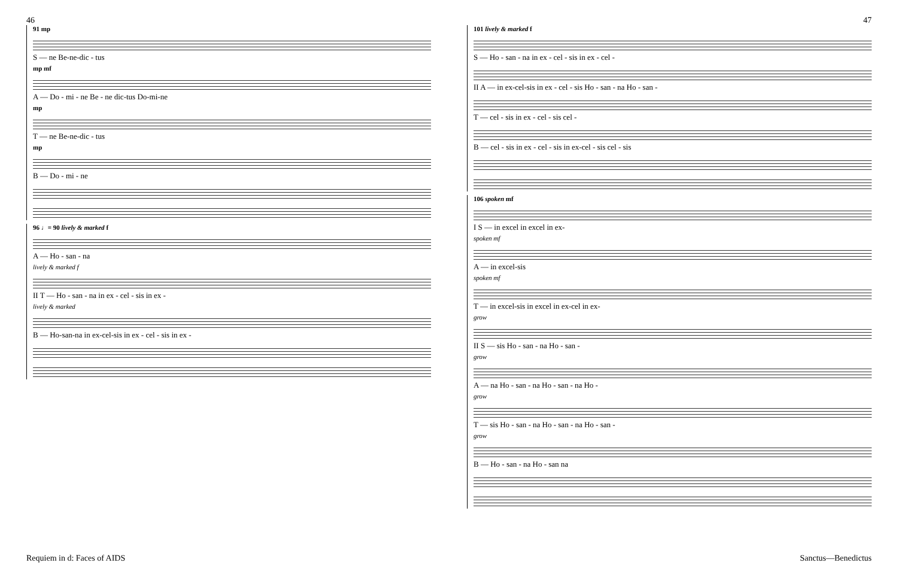46 47
91 mp
S — ne Be-ne-dic - tus
mp mf
A — Do - mi - ne Be - ne dic-tus Do-mi-ne
mp
T — ne Be-ne-dic - tus
mp
B — Do - mi - ne
96 ♩= 90 lively & marked f
A — Ho - san - na
lively & marked f
II T — Ho - san - na in ex - cel - sis in ex -
lively & marked
B — Ho-san-na in ex-cel-sis in ex - cel - sis in ex -
101 lively & marked f
S — Ho - san - na in ex - cel - sis in ex - cel -
II A — in ex-cel-sis in ex - cel - sis Ho - san - na Ho - san -
T — cel - sis in ex - cel - sis cel -
B — cel - sis in ex - cel - sis in ex-cel - sis cel - sis
106 spoken mf
I S — in excel in excel in ex-
spoken mf
A — in excel-sis
spoken mf
T — in excel-sis in excel in ex-cel in ex-
grow
II S — sis Ho - san - na Ho - san -
grow
A — na Ho - san - na Ho - san - na Ho -
grow
T — sis Ho - san - na Ho - san - na Ho - san -
grow
B — Ho - san - na Ho - san na
Requiem in d: Faces of AIDS Sanctus—Benedictus